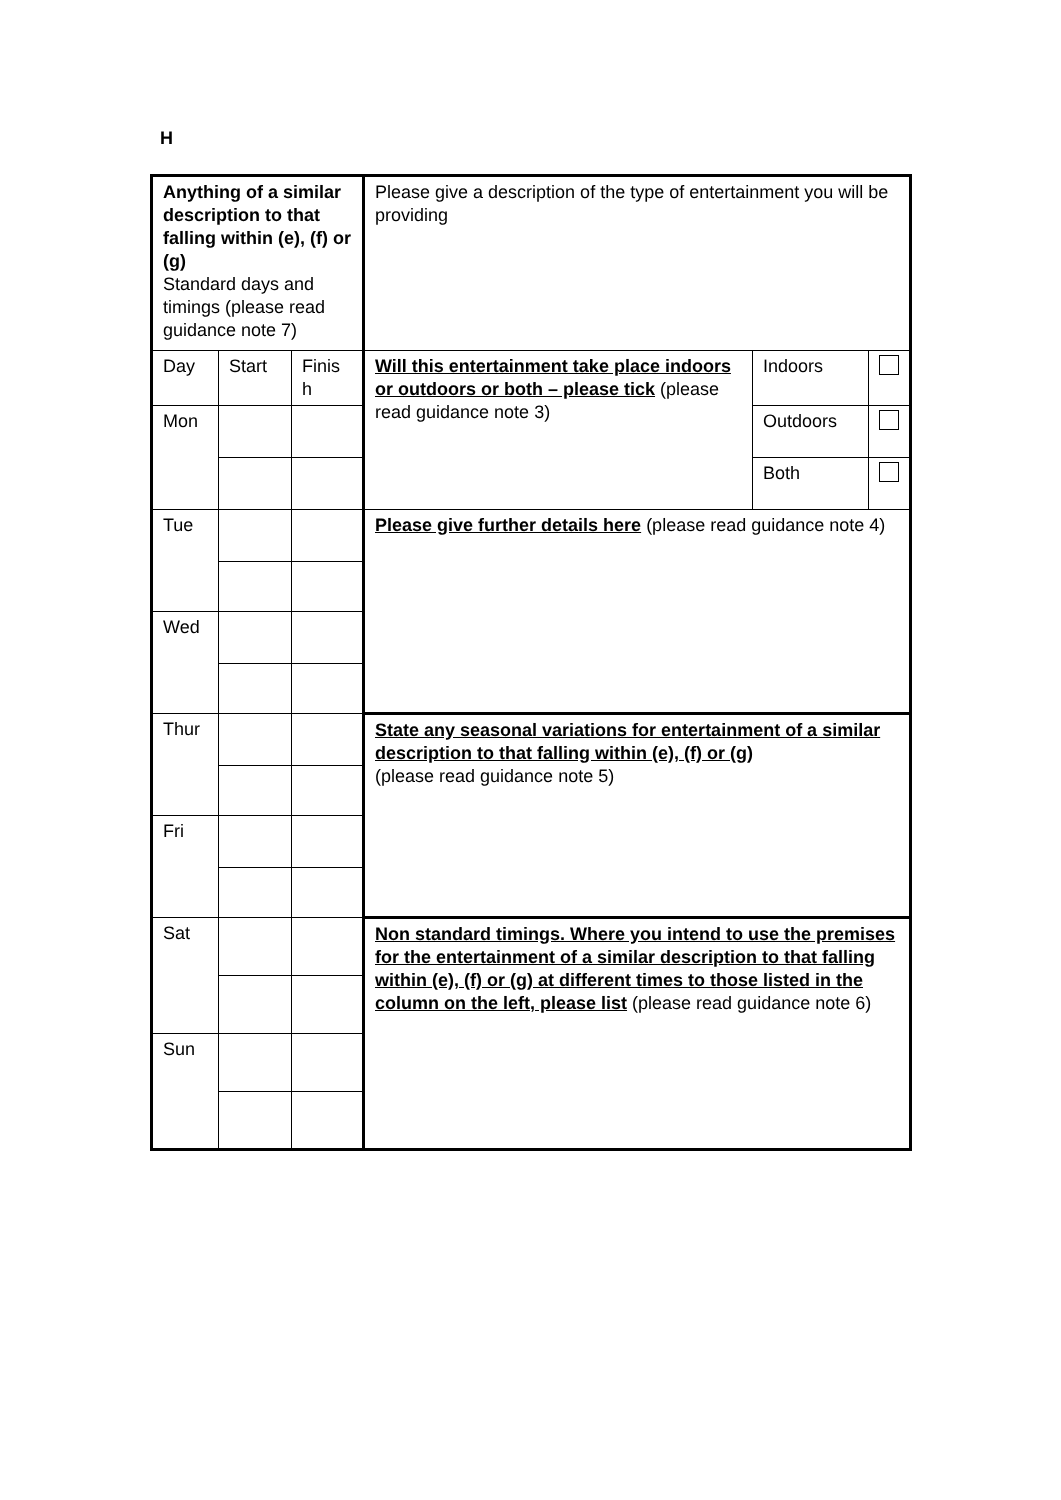H
| Anything of a similar description to that falling within (e), (f) or (g) Standard days and timings (please read guidance note 7) | | | Please give a description of the type of entertainment you will be providing | | |
| Day | Start | Finis h | Will this entertainment take place indoors or outdoors or both – please tick (please read guidance note 3) | Indoors | |
| Mon | | | | Outdoors | |
| | | | | Both | |
| Tue | | | Please give further details here (please read guidance note 4) | | |
| Wed | | | | | |
| Thur | | | State any seasonal variations for entertainment of a similar description to that falling within (e), (f) or (g) (please read guidance note 5) | | |
| Fri | | | | | |
| Sat | | | Non standard timings. Where you intend to use the premises for the entertainment of a similar description to that falling within (e), (f) or (g) at different times to those listed in the column on the left, please list (please read guidance note 6) | | |
| Sun | | | | | |